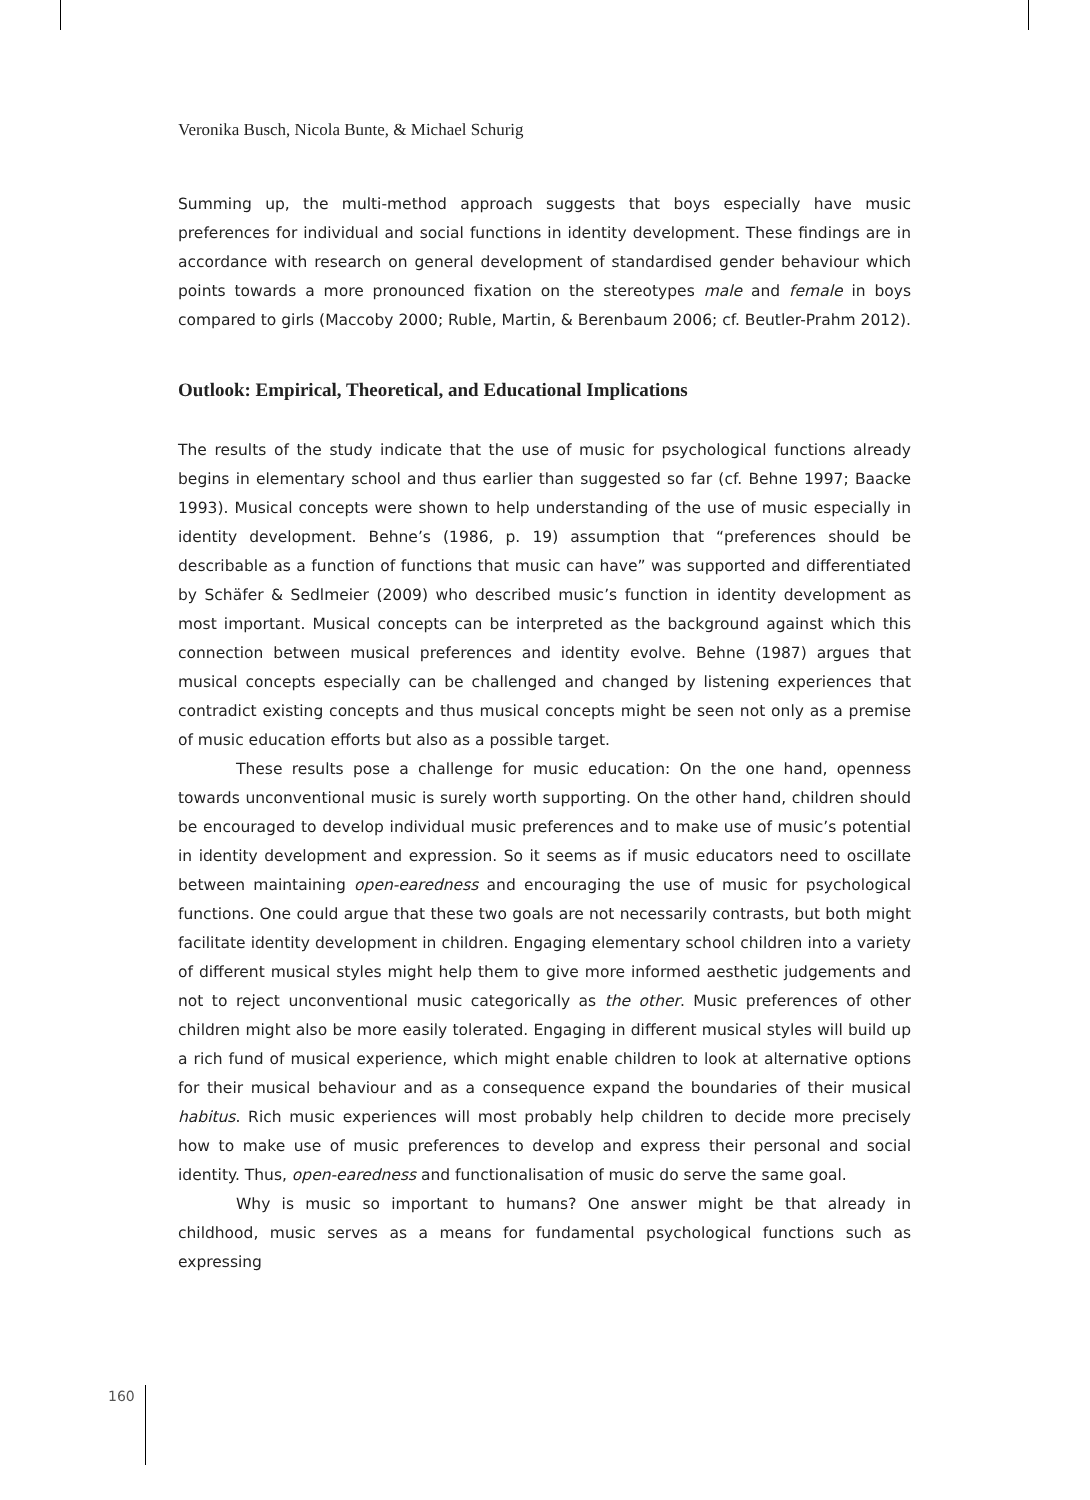Veronika Busch, Nicola Bunte, & Michael Schurig
Summing up, the multi-method approach suggests that boys especially have music preferences for individual and social functions in identity development. These findings are in accordance with research on general development of standardised gender behaviour which points towards a more pronounced fixation on the stereotypes male and female in boys compared to girls (Maccoby 2000; Ruble, Martin, & Berenbaum 2006; cf. Beutler-Prahm 2012).
Outlook: Empirical, Theoretical, and Educational Implications
The results of the study indicate that the use of music for psychological functions already begins in elementary school and thus earlier than suggested so far (cf. Behne 1997; Baacke 1993). Musical concepts were shown to help understanding of the use of music especially in identity development. Behne’s (1986, p. 19) assumption that “preferences should be describable as a function of functions that music can have” was supported and differentiated by Schäfer & Sedlmeier (2009) who described music’s function in identity development as most important. Musical concepts can be interpreted as the background against which this connection between musical preferences and identity evolve. Behne (1987) argues that musical concepts especially can be challenged and changed by listening experiences that contradict existing concepts and thus musical concepts might be seen not only as a premise of music education efforts but also as a possible target.
These results pose a challenge for music education: On the one hand, openness towards unconventional music is surely worth supporting. On the other hand, children should be encouraged to develop individual music preferences and to make use of music’s potential in identity development and expression. So it seems as if music educators need to oscillate between maintaining open-earedness and encouraging the use of music for psychological functions. One could argue that these two goals are not necessarily contrasts, but both might facilitate identity development in children. Engaging elementary school children into a variety of different musical styles might help them to give more informed aesthetic judgements and not to reject unconventional music categorically as the other. Music preferences of other children might also be more easily tolerated. Engaging in different musical styles will build up a rich fund of musical experience, which might enable children to look at alternative options for their musical behaviour and as a consequence expand the boundaries of their musical habitus. Rich music experiences will most probably help children to decide more precisely how to make use of music preferences to develop and express their personal and social identity. Thus, open-earedness and functionalisation of music do serve the same goal.
Why is music so important to humans? One answer might be that already in childhood, music serves as a means for fundamental psychological functions such as expressing
160